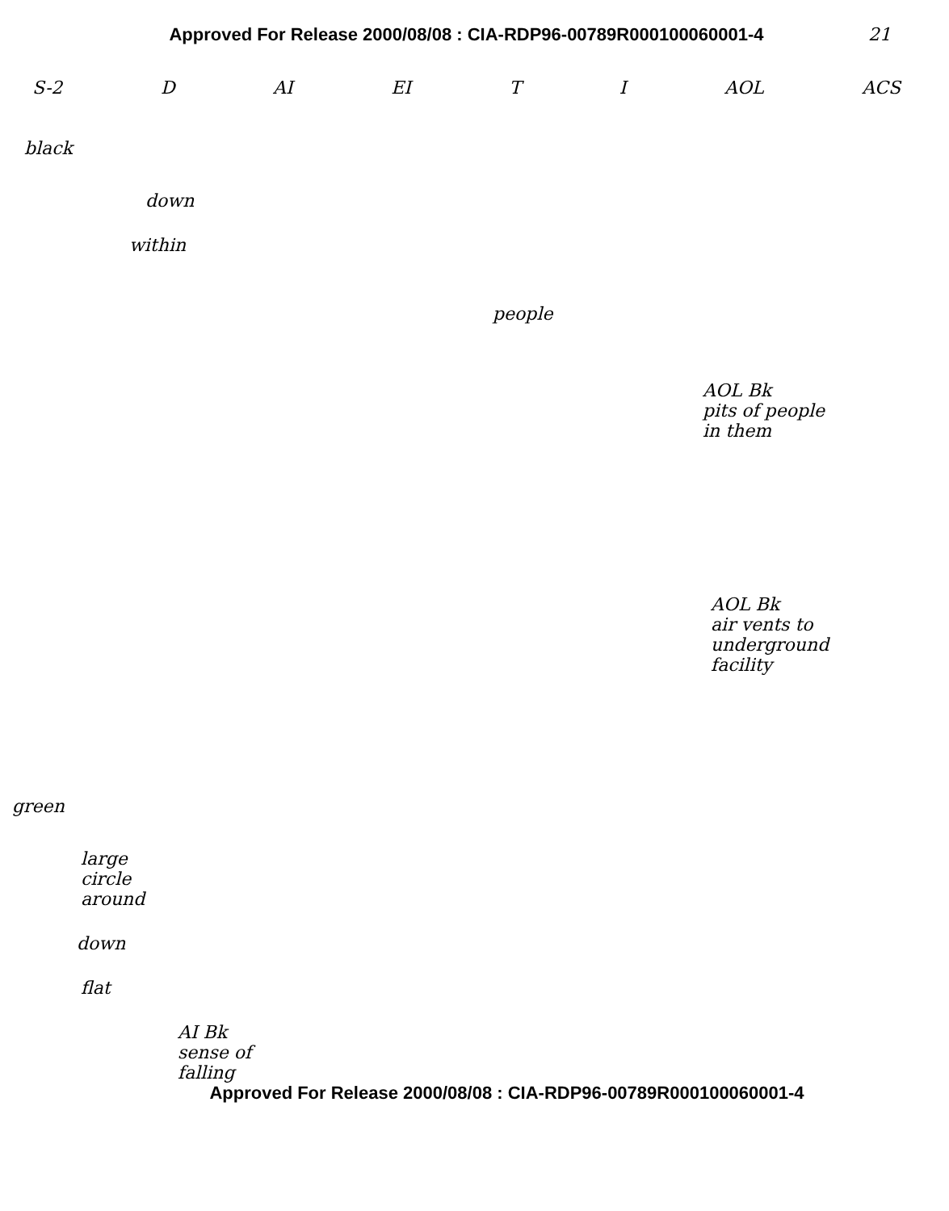Approved For Release 2000/08/08 : CIA-RDP96-00789R000100060001-4
21
S-2 D AI EI T I AOL ACS
black
down
within
people
AOL Bk
pits of people
in them
AOL Bk
air vents to
underground
facility
green
large
circle
around
down
flat
AI Bk
sense of
falling
Approved For Release 2000/08/08 : CIA-RDP96-00789R000100060001-4